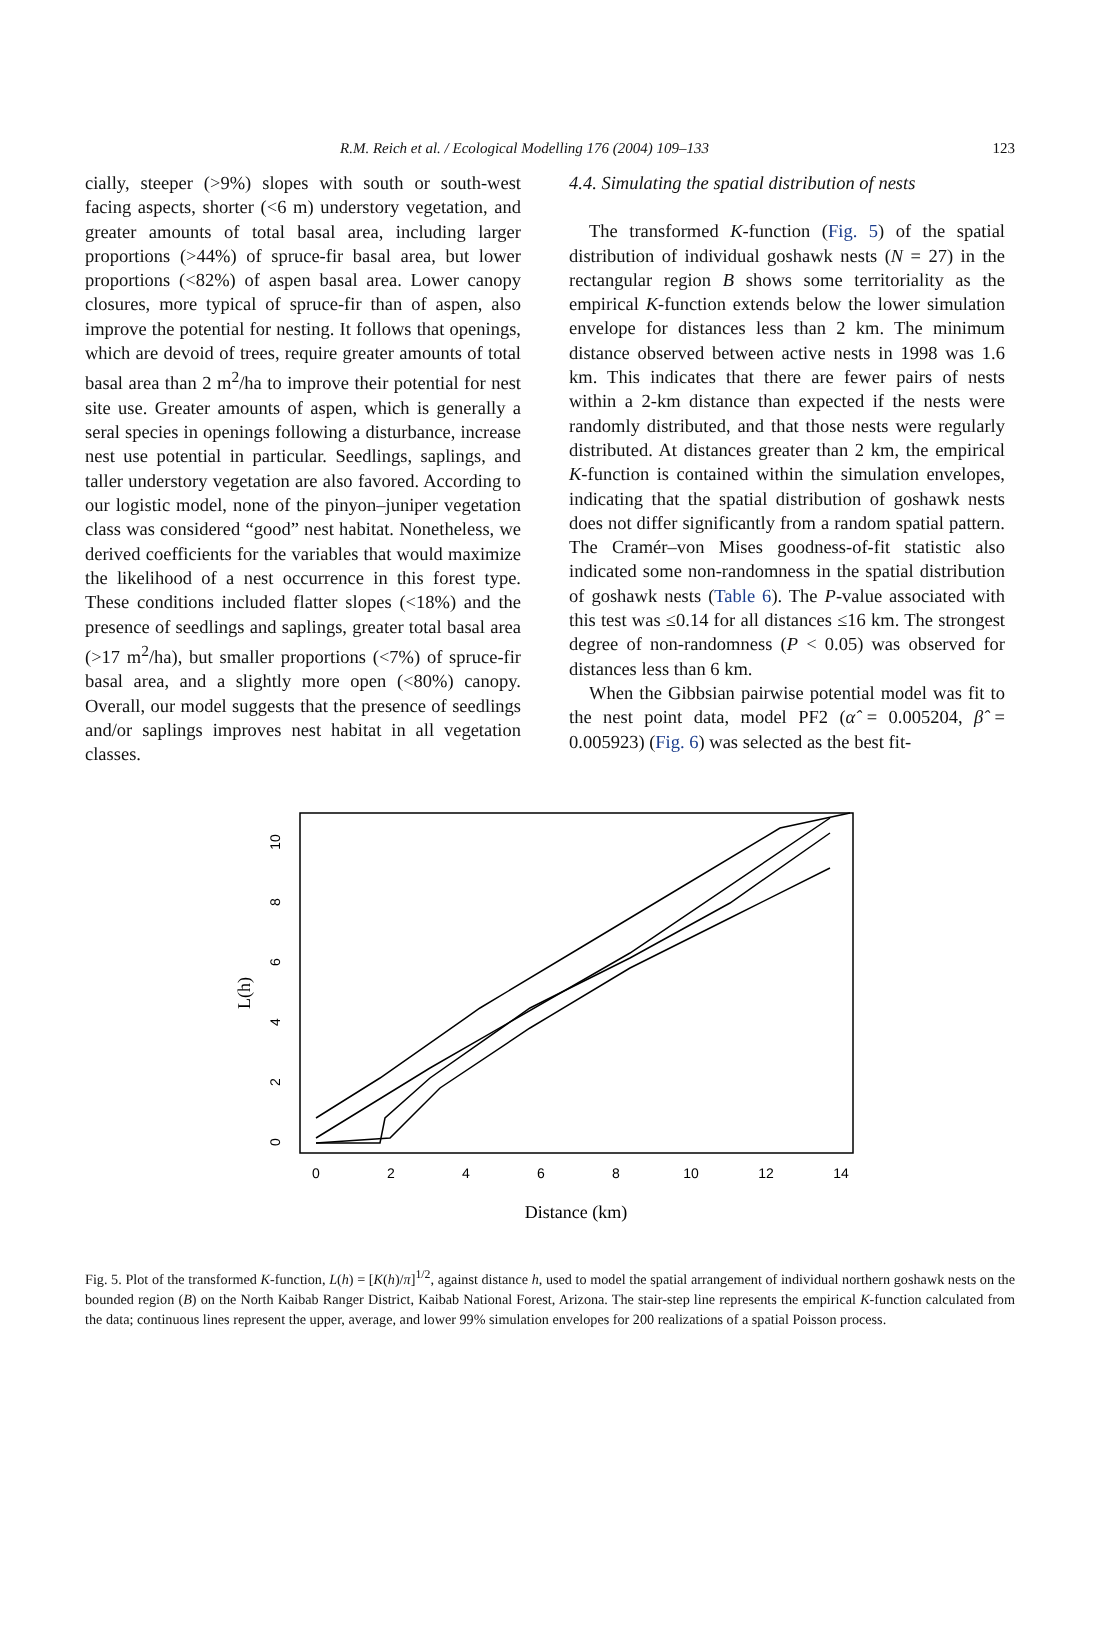R.M. Reich et al. / Ecological Modelling 176 (2004) 109–133 123
cially, steeper (>9%) slopes with south or south-west facing aspects, shorter (<6 m) understory vegetation, and greater amounts of total basal area, including larger proportions (>44%) of spruce-fir basal area, but lower proportions (<82%) of aspen basal area. Lower canopy closures, more typical of spruce-fir than of aspen, also improve the potential for nesting. It follows that openings, which are devoid of trees, require greater amounts of total basal area than 2 m<sup>2</sup>/ha to improve their potential for nest site use. Greater amounts of aspen, which is generally a seral species in openings following a disturbance, increase nest use potential in particular. Seedlings, saplings, and taller understory vegetation are also favored. According to our logistic model, none of the pinyon–juniper vegetation class was considered “good” nest habitat. Nonetheless, we derived coefficients for the variables that would maximize the likelihood of a nest occurrence in this forest type. These conditions included flatter slopes (<18%) and the presence of seedlings and saplings, greater total basal area (>17 m<sup>2</sup>/ha), but smaller proportions (<7%) of spruce-fir basal area, and a slightly more open (<80%) canopy. Overall, our model suggests that the presence of seedlings and/or saplings improves nest habitat in all vegetation classes.
4.4. Simulating the spatial distribution of nests
The transformed K-function (Fig. 5) of the spatial distribution of individual goshawk nests (N = 27) in the rectangular region B shows some territoriality as the empirical K-function extends below the lower simulation envelope for distances less than 2 km. The minimum distance observed between active nests in 1998 was 1.6 km. This indicates that there are fewer pairs of nests within a 2-km distance than expected if the nests were randomly distributed, and that those nests were regularly distributed. At distances greater than 2 km, the empirical K-function is contained within the simulation envelopes, indicating that the spatial distribution of goshawk nests does not differ significantly from a random spatial pattern. The Cramér–von Mises goodness-of-fit statistic also indicated some non-randomness in the spatial distribution of goshawk nests (Table 6). The P-value associated with this test was ≤0.14 for all distances ≤16 km. The strongest degree of non-randomness (P < 0.05) was observed for distances less than 6 km.
When the Gibbsian pairwise potential model was fit to the nest point data, model PF2 (α̂ = 0.005204, β̂ = 0.005923) (Fig. 6) was selected as the best fit-
L(h)
0
2
4
6
8
10
0
2
4
6
8
10
12
14
Distance (km)
Fig. 5. Plot of the transformed K-function, L(h) = [K(h)/π]<sup>1/2</sup>, against distance h, used to model the spatial arrangement of individual northern goshawk nests on the bounded region (B) on the North Kaibab Ranger District, Kaibab National Forest, Arizona. The stair-step line represents the empirical K-function calculated from the data; continuous lines represent the upper, average, and lower 99% simulation envelopes for 200 realizations of a spatial Poisson process.